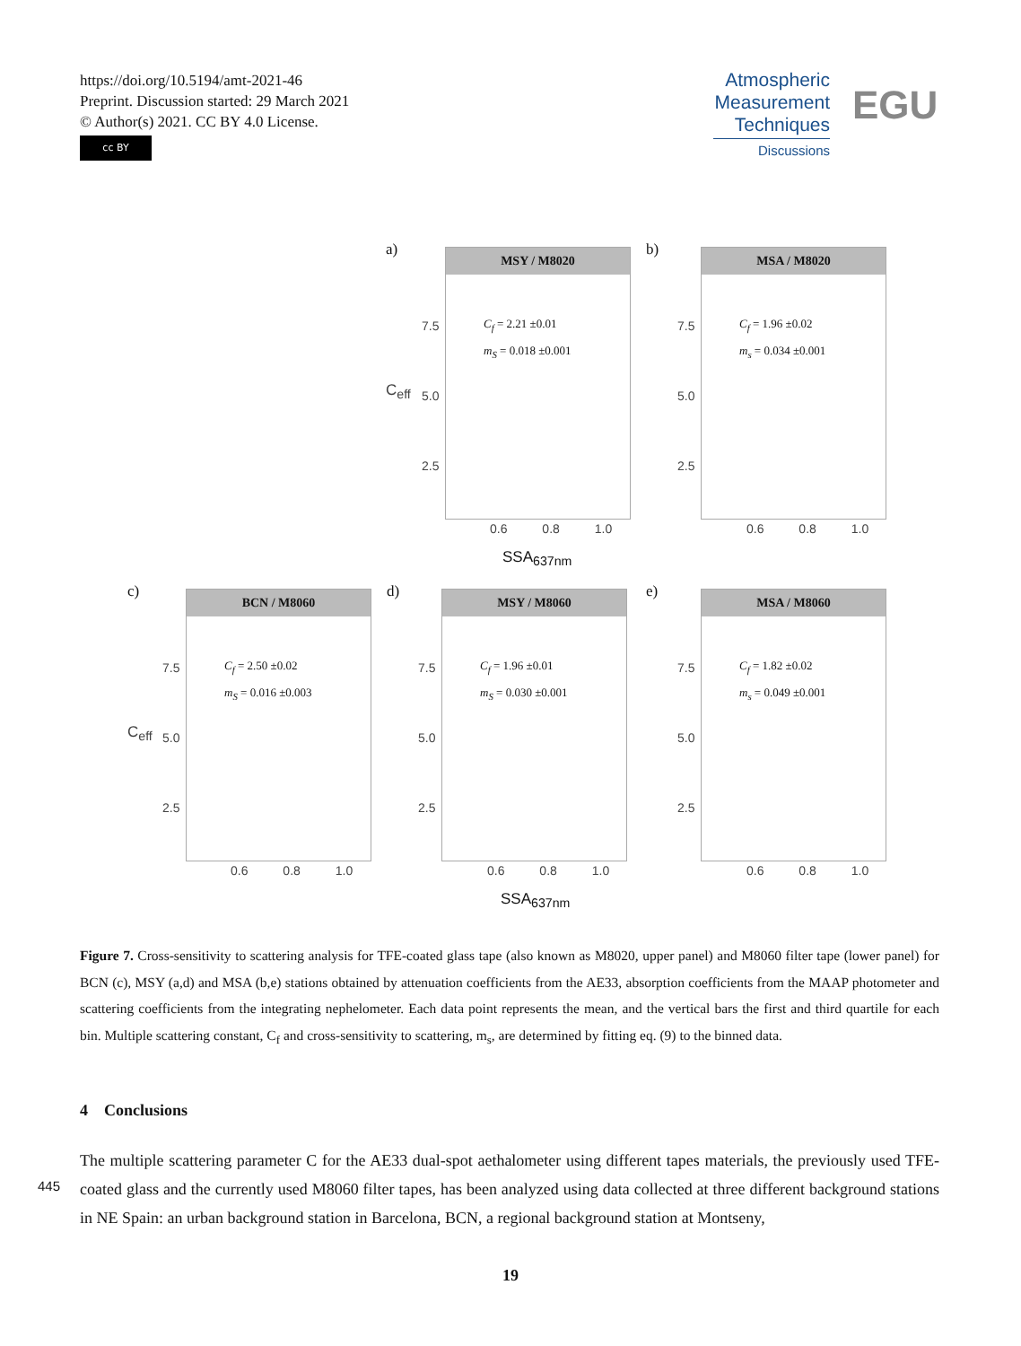https://doi.org/10.5194/amt-2021-46
Preprint. Discussion started: 29 March 2021
© Author(s) 2021. CC BY 4.0 License.
cc BY
Atmospheric
Measurement
Techniques
Discussions
EGU
a)
MSY / M8020
C<sub>f</sub> = 2.21 ±0.01
m<sub>S</sub> = 0.018 ±0.001
b)
MSA / M8020
C<sub>f</sub> = 1.96 ±0.02
m<sub>s</sub> = 0.034 ±0.001
C<sub>eff</sub>
7.5
5.0
2.5
7.5
5.0
2.5
0.6 0.8 1.0 0.6 0.8 1.0
SSA<sub>637nm</sub>
c)
BCN / M8060
C<sub>f</sub> = 2.50 ±0.02
m<sub>S</sub> = 0.016 ±0.003
d)
MSY / M8060
C<sub>f</sub> = 1.96 ±0.01
m<sub>S</sub> = 0.030 ±0.001
e)
MSA / M8060
C<sub>f</sub> = 1.82 ±0.02
m<sub>s</sub> = 0.049 ±0.001
C<sub>eff</sub>
7.5
5.0
2.5
7.5
5.0
2.5
7.5
5.0
2.5
0.6 0.8 1.0 0.6 0.8 1.0 0.6 0.8 1.0
SSA<sub>637nm</sub>
Figure 7. Cross-sensitivity to scattering analysis for TFE-coated glass tape (also known as M8020, upper panel) and M8060 filter tape (lower panel) for BCN (c), MSY (a,d) and MSA (b,e) stations obtained by attenuation coefficients from the AE33, absorption coefficients from the MAAP photometer and scattering coefficients from the integrating nephelometer. Each data point represents the mean, and the vertical bars the first and third quartile for each bin. Multiple scattering constant, C<sub>f</sub> and cross-sensitivity to scattering, m<sub>s</sub>, are determined by fitting eq. (9) to the binned data.
4 Conclusions
The multiple scattering parameter C for the AE33 dual-spot aethalometer using different tapes materials, the previously used TFE-coated glass and the currently used M8060 filter tapes, has been analyzed using data collected at three different background stations in NE Spain: an urban background station in Barcelona, BCN, a regional background station at Montseny,
445
19